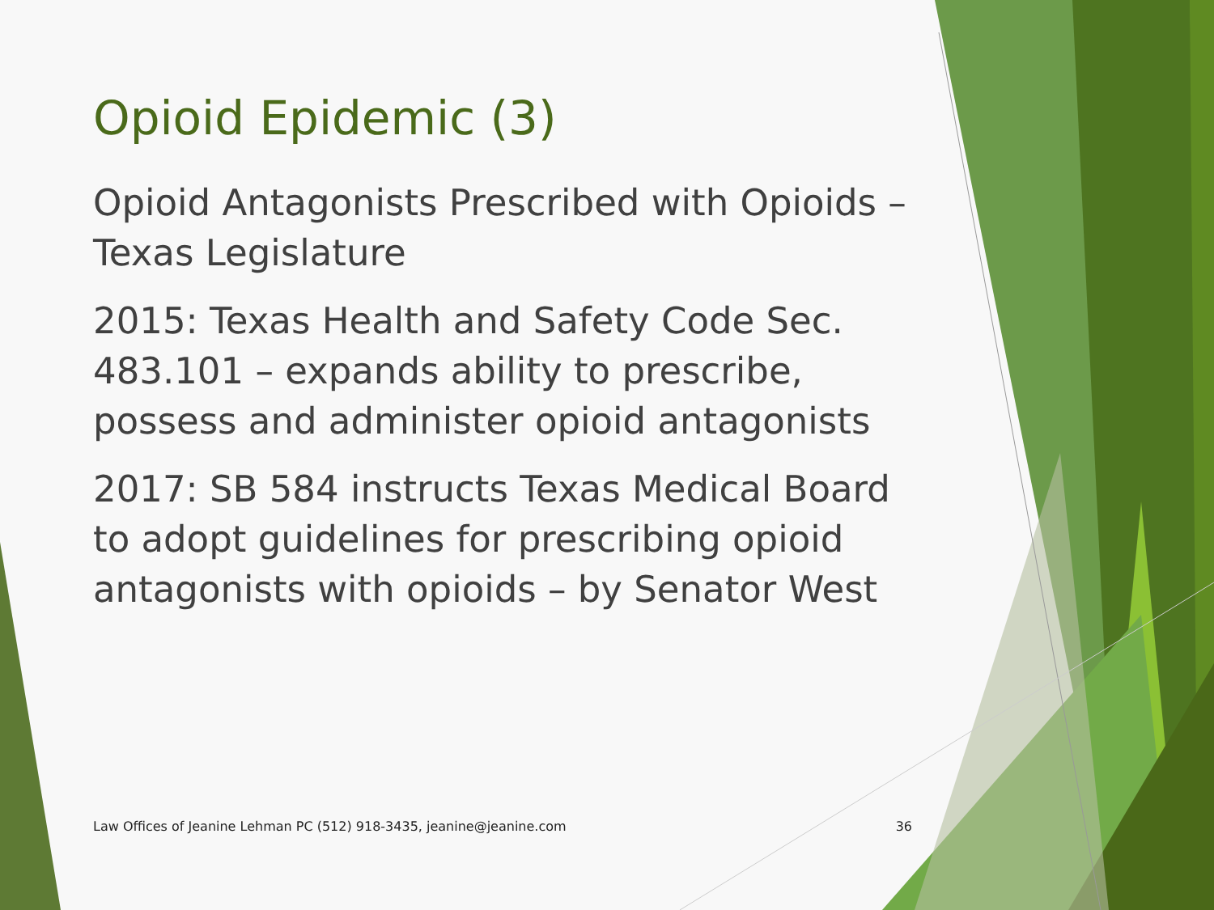Opioid Epidemic (3)
Opioid Antagonists Prescribed with Opioids – Texas Legislature
2015: Texas Health and Safety Code Sec. 483.101 – expands ability to prescribe, possess and administer opioid antagonists
2017: SB 584 instructs Texas Medical Board to adopt guidelines for prescribing opioid antagonists with opioids – by Senator West
Law Offices of Jeanine Lehman PC (512) 918-3435, jeanine@jeanine.com 36